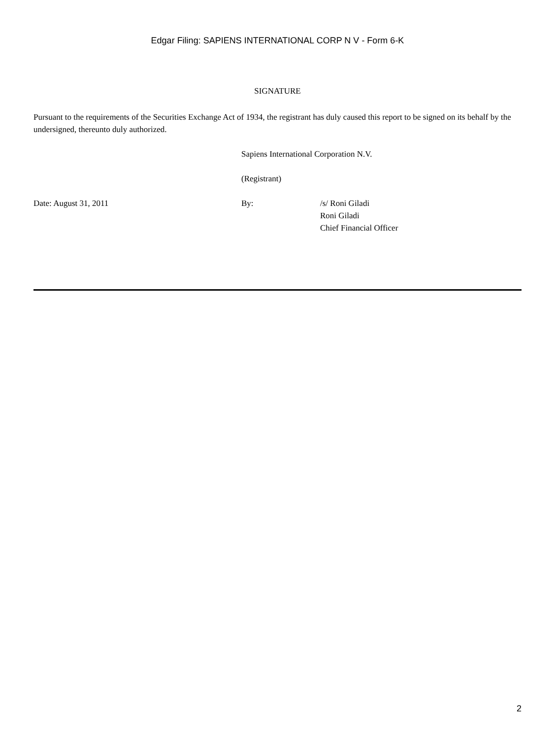Edgar Filing: SAPIENS INTERNATIONAL CORP N V - Form 6-K
SIGNATURE
Pursuant to the requirements of the Securities Exchange Act of 1934, the registrant has duly caused this report to be signed on its behalf by the undersigned, thereunto duly authorized.
Sapiens International Corporation N.V.
(Registrant)
Date: August 31, 2011 By: /s/ Roni Giladi
Roni Giladi
Chief Financial Officer
2